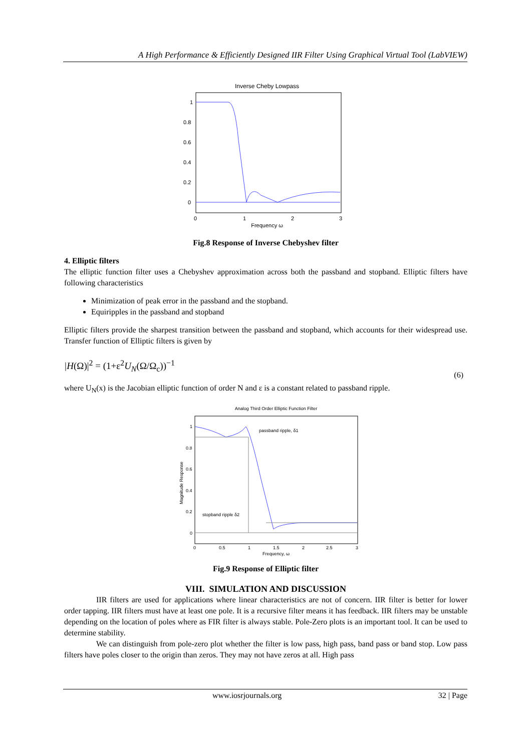A High Performance & Efficiently Designed IIR Filter Using Graphical Virtual Tool (LabVIEW)
Inverse Cheby Lowpass
1
0.8
0.6
0.4
0.2
0
0
1
2
3
Frequency ω
Fig.8 Response of Inverse Chebyshev filter
4. Elliptic filters
The elliptic function filter uses a Chebyshev approximation across both the passband and stopband. Elliptic filters have following characteristics
Minimization of peak error in the passband and the stopband.
Equiripples in the passband and stopband
Elliptic filters provide the sharpest transition between the passband and stopband, which accounts for their widespread use. Transfer function of Elliptic filters is given by
|H(Ω)|<sup>2</sup> = (1+ε<sup>2</sup>U<sub>N</sub>(Ω/Ω<sub>c</sub>))<sup>−1</sup> (6)
where U<sub>N</sub>(x) is the Jacobian elliptic function of order N and ε is a constant related to passband ripple.
Analog Third Order Elliptic Function Filter
1
0.8
0.6
0.4
0.2
0
0
0.5
1
1.5
2
2.5
3
Frequency, ω
passband ripple, δ1
stopband ripple δ2
Magnitude Response
Fig.9 Response of Elliptic filter
VIII. SIMULATION AND DISCUSSION
IIR filters are used for applications where linear characteristics are not of concern. IIR filter is better for lower order tapping. IIR filters must have at least one pole. It is a recursive filter means it has feedback. IIR filters may be unstable depending on the location of poles where as FIR filter is always stable. Pole-Zero plots is an important tool. It can be used to determine stability.
We can distinguish from pole-zero plot whether the filter is low pass, high pass, band pass or band stop. Low pass filters have poles closer to the origin than zeros. They may not have zeros at all. High pass
www.iosrjournals.org 32 | Page